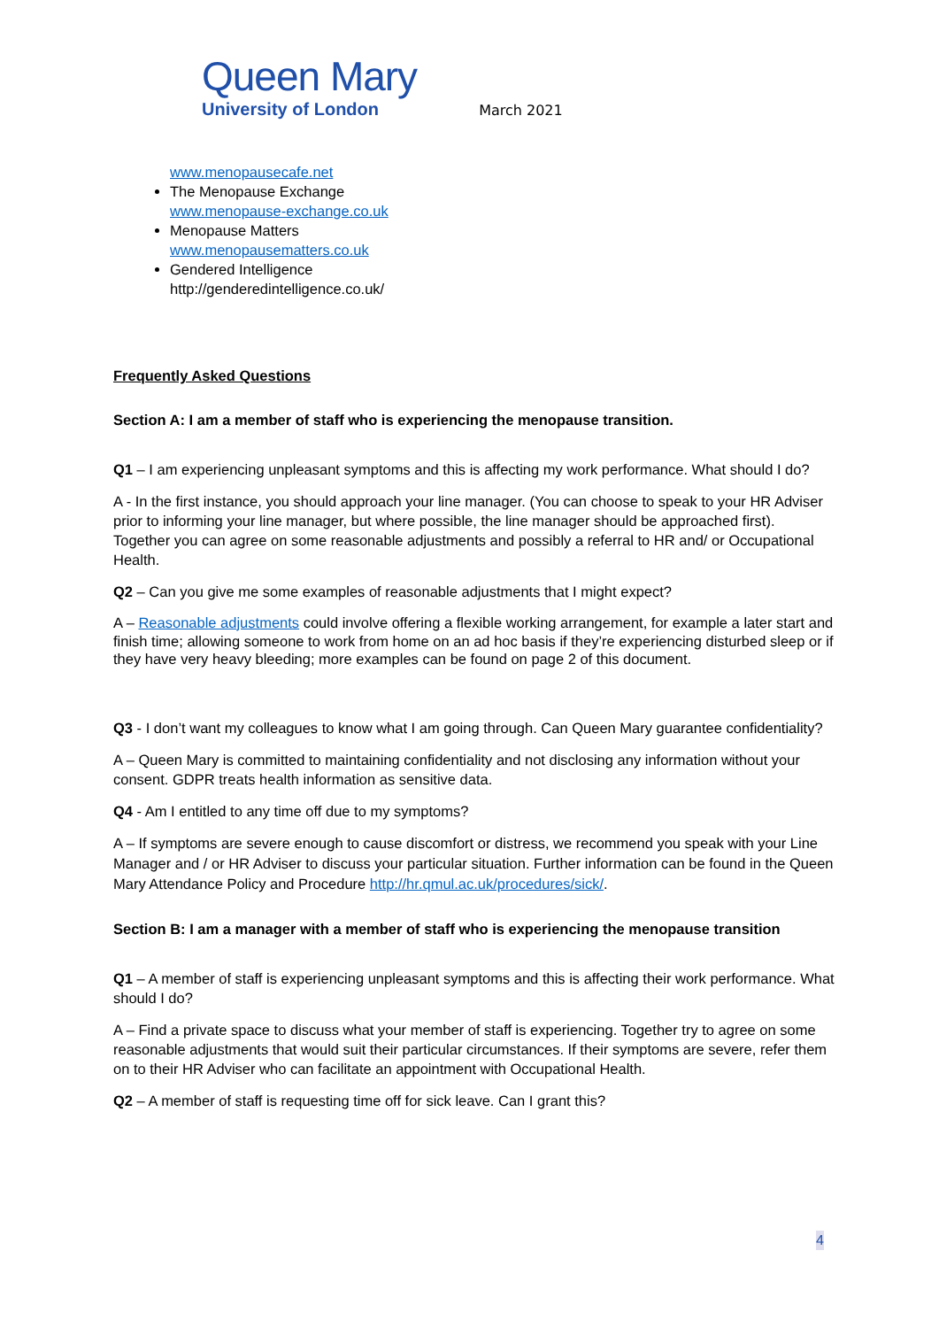Queen Mary
University of London
March 2021
www.menopausecafe.net
The Menopause Exchange
www.menopause-exchange.co.uk
Menopause Matters
www.menopausematters.co.uk
Gendered Intelligence
http://genderedintelligence.co.uk/
Frequently Asked Questions
Section A: I am a member of staff who is experiencing the menopause transition.
Q1 – I am experiencing unpleasant symptoms and this is affecting my work performance. What should I do?
A - In the first instance, you should approach your line manager. (You can choose to speak to your HR Adviser prior to informing your line manager, but where possible, the line manager should be approached first). Together you can agree on some reasonable adjustments and possibly a referral to HR and/ or Occupational Health.
Q2 – Can you give me some examples of reasonable adjustments that I might expect?
A – Reasonable adjustments could involve offering a flexible working arrangement, for example a later start and finish time; allowing someone to work from home on an ad hoc basis if they’re experiencing disturbed sleep or if they have very heavy bleeding; more examples can be found on page 2 of this document.
Q3 - I don’t want my colleagues to know what I am going through. Can Queen Mary guarantee confidentiality?
A – Queen Mary is committed to maintaining confidentiality and not disclosing any information without your consent. GDPR treats health information as sensitive data.
Q4 - Am I entitled to any time off due to my symptoms?
A – If symptoms are severe enough to cause discomfort or distress, we recommend you speak with your Line Manager and / or HR Adviser to discuss your particular situation. Further information can be found in the Queen Mary Attendance Policy and Procedure http://hr.qmul.ac.uk/procedures/sick/.
Section B: I am a manager with a member of staff who is experiencing the menopause transition
Q1 – A member of staff is experiencing unpleasant symptoms and this is affecting their work performance. What should I do?
A – Find a private space to discuss what your member of staff is experiencing. Together try to agree on some reasonable adjustments that would suit their particular circumstances. If their symptoms are severe, refer them on to their HR Adviser who can facilitate an appointment with Occupational Health.
Q2 – A member of staff is requesting time off for sick leave. Can I grant this?
4